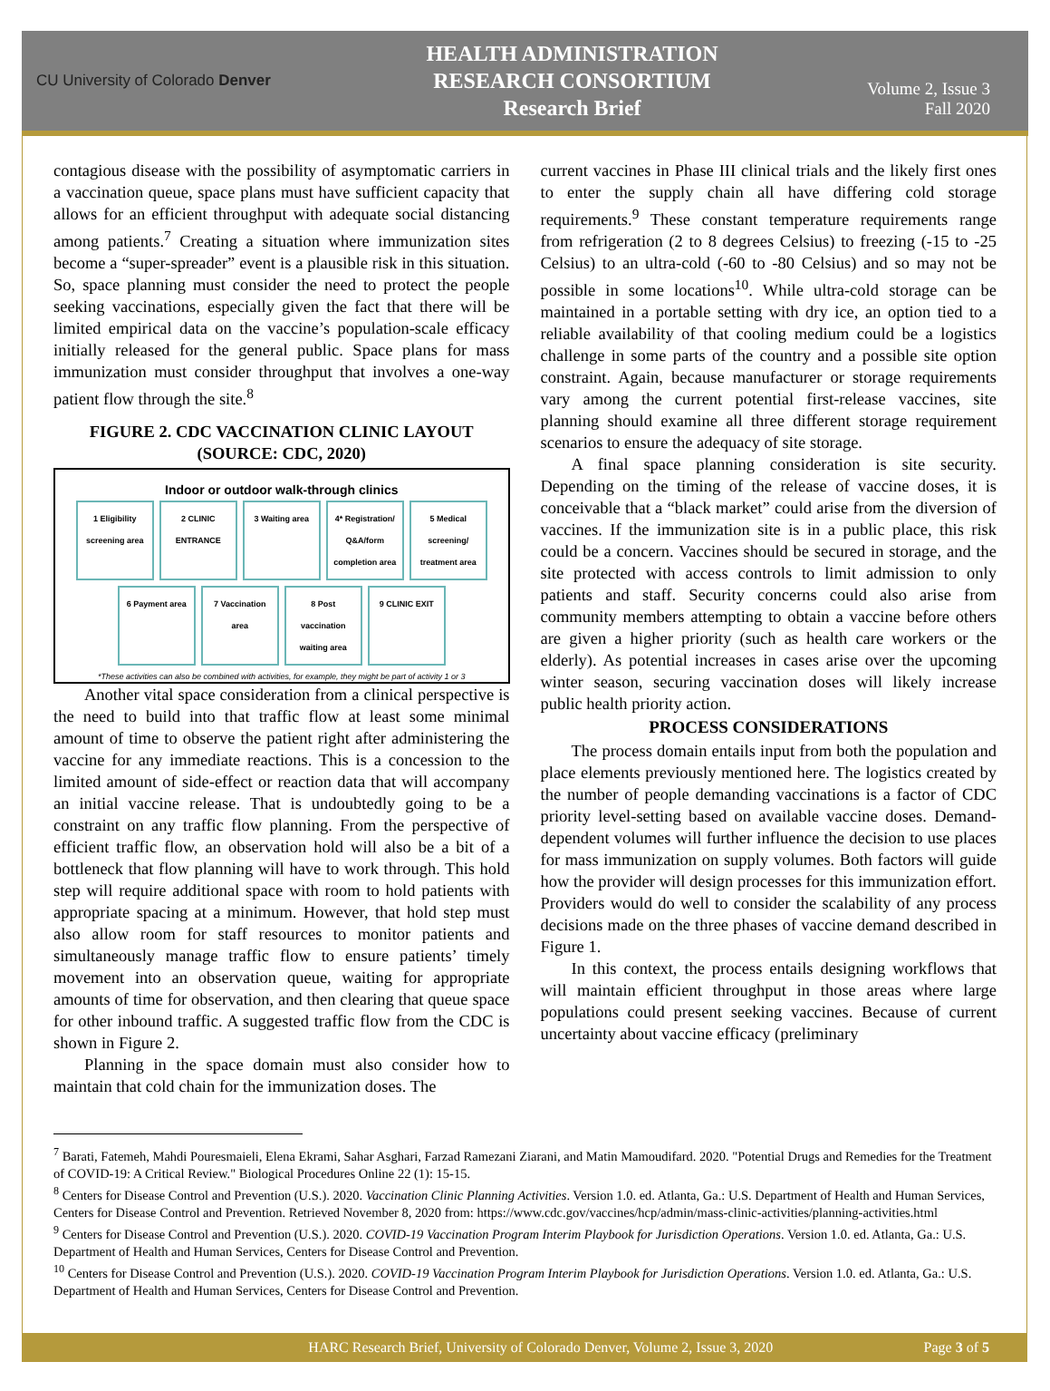CU University of Colorado Denver
HEALTH ADMINISTRATION
RESEARCH CONSORTIUM
Research Brief
Volume 2, Issue 3
Fall 2020
contagious disease with the possibility of asymptomatic carriers in a vaccination queue, space plans must have sufficient capacity that allows for an efficient throughput with adequate social distancing among patients.<sup>7</sup> Creating a situation where immunization sites become a “super-spreader” event is a plausible risk in this situation. So, space planning must consider the need to protect the people seeking vaccinations, especially given the fact that there will be limited empirical data on the vaccine’s population-scale efficacy initially released for the general public. Space plans for mass immunization must consider throughput that involves a one-way patient flow through the site.<sup>8</sup>
FIGURE 2. CDC VACCINATION CLINIC LAYOUT
(SOURCE: CDC, 2020)
Indoor or outdoor walk-through clinics
1 Eligibility screening area 2 CLINIC ENTRANCE 3 Waiting area 4* Registration/ Q&A/form completion area 5 Medical screening/ treatment area 6 Payment area 7 Vaccination area 8 Post vaccination waiting area 9 CLINIC EXIT
*These activities can also be combined with activities, for example, they might be part of activity 1 or 3
Another vital space consideration from a clinical perspective is the need to build into that traffic flow at least some minimal amount of time to observe the patient right after administering the vaccine for any immediate reactions. This is a concession to the limited amount of side-effect or reaction data that will accompany an initial vaccine release. That is undoubtedly going to be a constraint on any traffic flow planning. From the perspective of efficient traffic flow, an observation hold will also be a bit of a bottleneck that flow planning will have to work through. This hold step will require additional space with room to hold patients with appropriate spacing at a minimum. However, that hold step must also allow room for staff resources to monitor patients and simultaneously manage traffic flow to ensure patients’ timely movement into an observation queue, waiting for appropriate amounts of time for observation, and then clearing that queue space for other inbound traffic. A suggested traffic flow from the CDC is shown in Figure 2.
Planning in the space domain must also consider how to maintain that cold chain for the immunization doses. The
current vaccines in Phase III clinical trials and the likely first ones to enter the supply chain all have differing cold storage requirements.<sup>9</sup> These constant temperature requirements range from refrigeration (2 to 8 degrees Celsius) to freezing (-15 to -25 Celsius) to an ultra-cold (-60 to -80 Celsius) and so may not be possible in some locations<sup>10</sup>. While ultra-cold storage can be maintained in a portable setting with dry ice, an option tied to a reliable availability of that cooling medium could be a logistics challenge in some parts of the country and a possible site option constraint. Again, because manufacturer or storage requirements vary among the current potential first-release vaccines, site planning should examine all three different storage requirement scenarios to ensure the adequacy of site storage.
A final space planning consideration is site security. Depending on the timing of the release of vaccine doses, it is conceivable that a “black market” could arise from the diversion of vaccines. If the immunization site is in a public place, this risk could be a concern. Vaccines should be secured in storage, and the site protected with access controls to limit admission to only patients and staff. Security concerns could also arise from community members attempting to obtain a vaccine before others are given a higher priority (such as health care workers or the elderly). As potential increases in cases arise over the upcoming winter season, securing vaccination doses will likely increase public health priority action.
PROCESS CONSIDERATIONS
The process domain entails input from both the population and place elements previously mentioned here. The logistics created by the number of people demanding vaccinations is a factor of CDC priority level-setting based on available vaccine doses. Demand-dependent volumes will further influence the decision to use places for mass immunization on supply volumes. Both factors will guide how the provider will design processes for this immunization effort. Providers would do well to consider the scalability of any process decisions made on the three phases of vaccine demand described in Figure 1.
In this context, the process entails designing workflows that will maintain efficient throughput in those areas where large populations could present seeking vaccines. Because of current uncertainty about vaccine efficacy (preliminary
<sup>7</sup> Barati, Fatemeh, Mahdi Pouresmaieli, Elena Ekrami, Sahar Asghari, Farzad Ramezani Ziarani, and Matin Mamoudifard. 2020. "Potential Drugs and Remedies for the Treatment of COVID-19: A Critical Review." Biological Procedures Online 22 (1): 15-15.
<sup>8</sup> Centers for Disease Control and Prevention (U.S.). 2020. Vaccination Clinic Planning Activities. Version 1.0. ed. Atlanta, Ga.: U.S. Department of Health and Human Services, Centers for Disease Control and Prevention. Retrieved November 8, 2020 from: https://www.cdc.gov/vaccines/hcp/admin/mass-clinic-activities/planning-activities.html
<sup>9</sup> Centers for Disease Control and Prevention (U.S.). 2020. COVID-19 Vaccination Program Interim Playbook for Jurisdiction Operations. Version 1.0. ed. Atlanta, Ga.: U.S. Department of Health and Human Services, Centers for Disease Control and Prevention.
<sup>10</sup> Centers for Disease Control and Prevention (U.S.). 2020. COVID-19 Vaccination Program Interim Playbook for Jurisdiction Operations. Version 1.0. ed. Atlanta, Ga.: U.S. Department of Health and Human Services, Centers for Disease Control and Prevention.
HARC Research Brief, University of Colorado Denver, Volume 2, Issue 3, 2020 Page 3 of 5